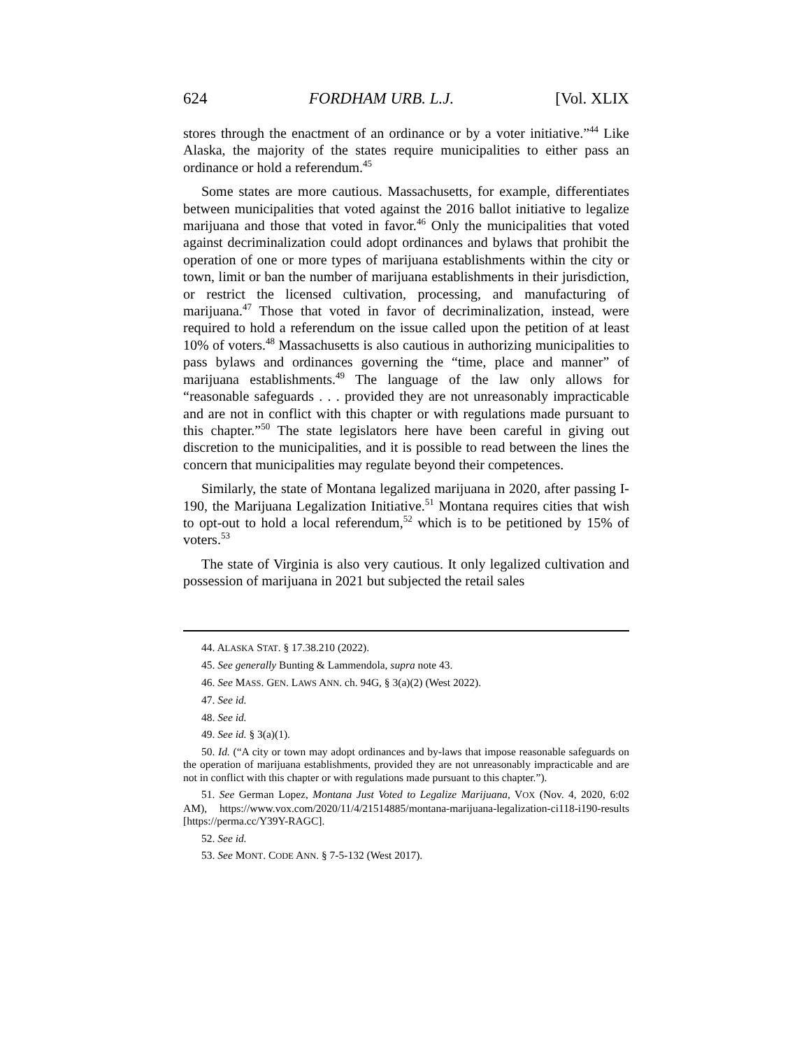624 FORDHAM URB. L.J. [Vol. XLIX
stores through the enactment of an ordinance or by a voter initiative.”<sup>44</sup> Like Alaska, the majority of the states require municipalities to either pass an ordinance or hold a referendum.<sup>45</sup>
Some states are more cautious. Massachusetts, for example, differentiates between municipalities that voted against the 2016 ballot initiative to legalize marijuana and those that voted in favor.<sup>46</sup> Only the municipalities that voted against decriminalization could adopt ordinances and bylaws that prohibit the operation of one or more types of marijuana establishments within the city or town, limit or ban the number of marijuana establishments in their jurisdiction, or restrict the licensed cultivation, processing, and manufacturing of marijuana.<sup>47</sup> Those that voted in favor of decriminalization, instead, were required to hold a referendum on the issue called upon the petition of at least 10% of voters.<sup>48</sup> Massachusetts is also cautious in authorizing municipalities to pass bylaws and ordinances governing the “time, place and manner” of marijuana establishments.<sup>49</sup> The language of the law only allows for “reasonable safeguards . . . provided they are not unreasonably impracticable and are not in conflict with this chapter or with regulations made pursuant to this chapter.”<sup>50</sup> The state legislators here have been careful in giving out discretion to the municipalities, and it is possible to read between the lines the concern that municipalities may regulate beyond their competences.
Similarly, the state of Montana legalized marijuana in 2020, after passing I-190, the Marijuana Legalization Initiative.<sup>51</sup> Montana requires cities that wish to opt-out to hold a local referendum,<sup>52</sup> which is to be petitioned by 15% of voters.<sup>53</sup>
The state of Virginia is also very cautious. It only legalized cultivation and possession of marijuana in 2021 but subjected the retail sales
44. ALASKA STAT. § 17.38.210 (2022).
45. See generally Bunting & Lammendola, supra note 43.
46. See MASS. GEN. LAWS ANN. ch. 94G, § 3(a)(2) (West 2022).
47. See id.
48. See id.
49. See id. § 3(a)(1).
50. Id. (“A city or town may adopt ordinances and by-laws that impose reasonable safeguards on the operation of marijuana establishments, provided they are not unreasonably impracticable and are not in conflict with this chapter or with regulations made pursuant to this chapter.”).
51. See German Lopez, Montana Just Voted to Legalize Marijuana, VOX (Nov. 4, 2020, 6:02 AM), https://www.vox.com/2020/11/4/21514885/montana-marijuana-legalization-ci118-i190-results [https://perma.cc/Y39Y-RAGC].
52. See id.
53. See MONT. CODE ANN. § 7-5-132 (West 2017).